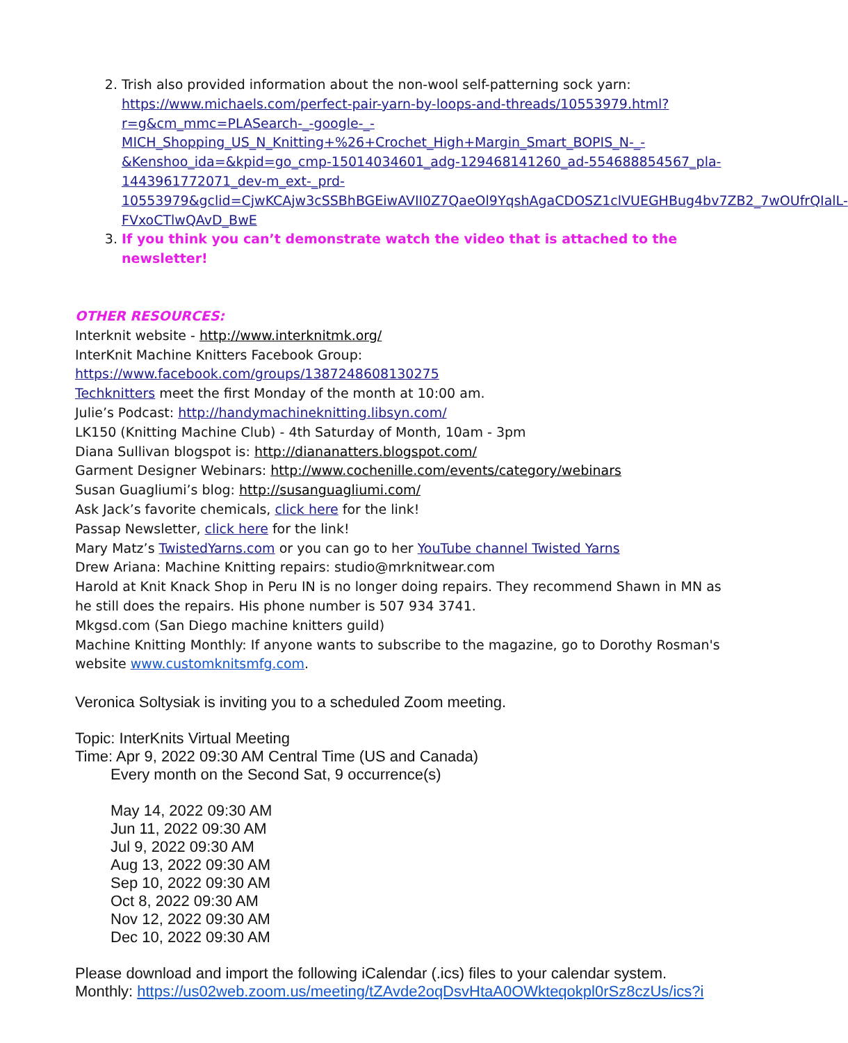2. Trish also provided information about the non-wool self-patterning sock yarn:
https://www.michaels.com/perfect-pair-yarn-by-loops-and-threads/10553979.html?r=g&cm_mmc=PLASearch-_-google-_-MICH_Shopping_US_N_Knitting+%26+Crochet_High+Margin_Smart_BOPIS_N-_-&Kenshoo_ida=&kpid=go_cmp-15014034601_adg-129468141260_ad-554688854567_pla-1443961772071_dev-m_ext-_prd-10553979&gclid=CjwKCAjw3cSSBhBGEiwAVII0Z7QaeOl9YqshAgaCDOSZ1clVUEGHBug4bv7ZB2_7wOUfrQIalL-FVxoCTlwQAvD_BwE
3. If you think you can’t demonstrate watch the video that is attached to the newsletter!
OTHER RESOURCES:
Interknit website - http://www.interknitmk.org/
InterKnit Machine Knitters Facebook Group: https://www.facebook.com/groups/1387248608130275
Techknitters meet the first Monday of the month at 10:00 am.
Julie’s Podcast: http://handymachineknitting.libsyn.com/
LK150 (Knitting Machine Club) - 4th Saturday of Month, 10am - 3pm
Diana Sullivan blogspot is: http://diananatters.blogspot.com/
Garment Designer Webinars: http://www.cochenille.com/events/category/webinars
Susan Guagliumi’s blog: http://susanguagliumi.com/
Ask Jack’s favorite chemicals, click here for the link!
Passap Newsletter, click here for the link!
Mary Matz’s TwistedYarns.com or you can go to her YouTube channel Twisted Yarns
Drew Ariana: Machine Knitting repairs: studio@mrknitwear.com
Harold at Knit Knack Shop in Peru IN is no longer doing repairs. They recommend Shawn in MN as he still does the repairs. His phone number is 507 934 3741.
Mkgsd.com (San Diego machine knitters guild)
Machine Knitting Monthly: If anyone wants to subscribe to the magazine, go to Dorothy Rosman's website www.customknitsmfg.com.
Veronica Soltysiak is inviting you to a scheduled Zoom meeting.
Topic: InterKnits Virtual Meeting
Time: Apr 9, 2022 09:30 AM Central Time (US and Canada)
Every month on the Second Sat, 9 occurrence(s)
May 14, 2022 09:30 AM
Jun 11, 2022 09:30 AM
Jul 9, 2022 09:30 AM
Aug 13, 2022 09:30 AM
Sep 10, 2022 09:30 AM
Oct 8, 2022 09:30 AM
Nov 12, 2022 09:30 AM
Dec 10, 2022 09:30 AM
Please download and import the following iCalendar (.ics) files to your calendar system.
Monthly: https://us02web.zoom.us/meeting/tZAvde2oqDsvHtaA0OWkteqokpl0rSz8czUs/ics?i